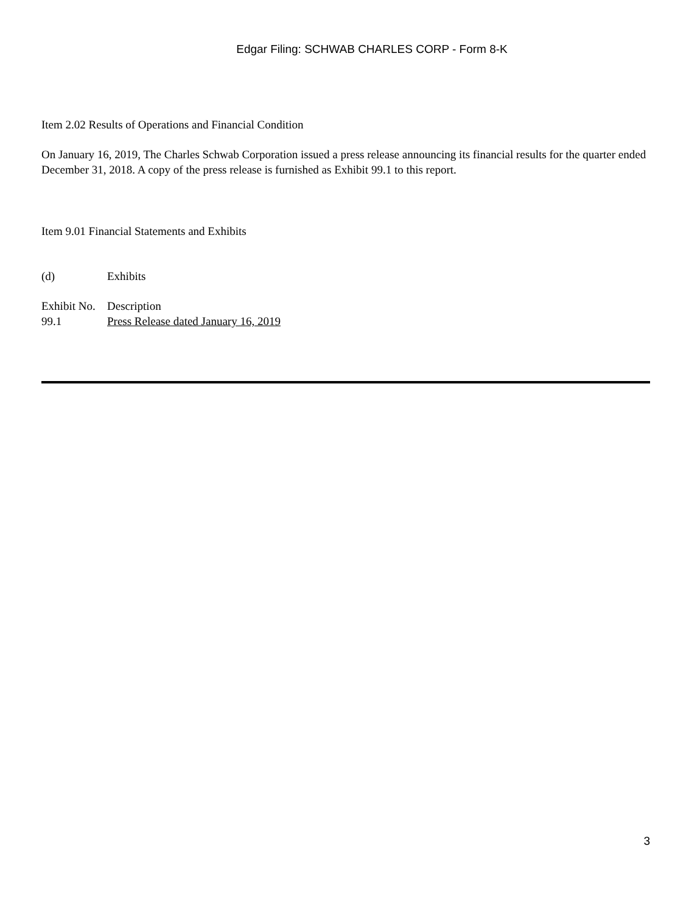Edgar Filing: SCHWAB CHARLES CORP - Form 8-K
Item 2.02 Results of Operations and Financial Condition
On January 16, 2019, The Charles Schwab Corporation issued a press release announcing its financial results for the quarter ended December 31, 2018. A copy of the press release is furnished as Exhibit 99.1 to this report.
Item 9.01 Financial Statements and Exhibits
| (d) | Exhibits |
| Exhibit No. | Description |
| 99.1 | Press Release dated January 16, 2019 |
3